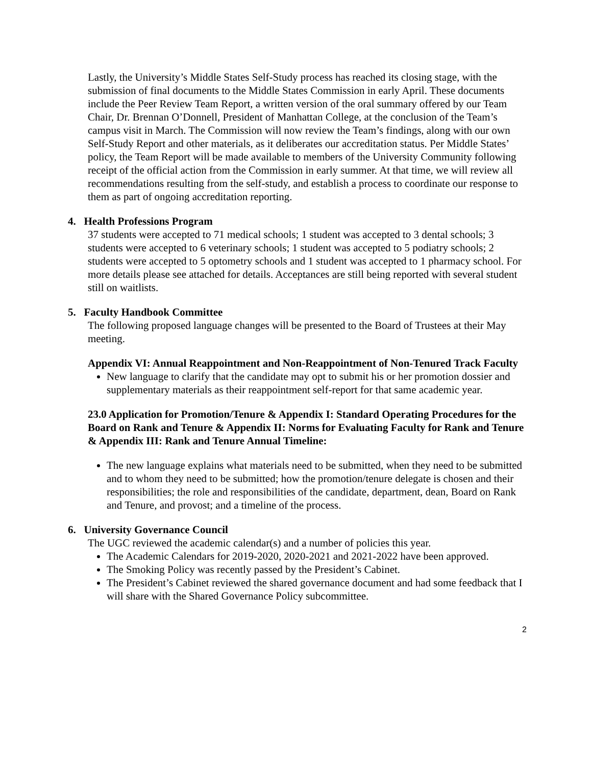Lastly, the University’s Middle States Self-Study process has reached its closing stage, with the submission of final documents to the Middle States Commission in early April. These documents include the Peer Review Team Report, a written version of the oral summary offered by our Team Chair, Dr. Brennan O’Donnell, President of Manhattan College, at the conclusion of the Team’s campus visit in March. The Commission will now review the Team’s findings, along with our own Self-Study Report and other materials, as it deliberates our accreditation status. Per Middle States’ policy, the Team Report will be made available to members of the University Community following receipt of the official action from the Commission in early summer. At that time, we will review all recommendations resulting from the self-study, and establish a process to coordinate our response to them as part of ongoing accreditation reporting.
4. Health Professions Program
37 students were accepted to 71 medical schools; 1 student was accepted to 3 dental schools; 3 students were accepted to 6 veterinary schools; 1 student was accepted to 5 podiatry schools; 2 students were accepted to 5 optometry schools and 1 student was accepted to 1 pharmacy school. For more details please see attached for details. Acceptances are still being reported with several student still on waitlists.
5. Faculty Handbook Committee
The following proposed language changes will be presented to the Board of Trustees at their May meeting.
Appendix VI: Annual Reappointment and Non-Reappointment of Non-Tenured Track Faculty
New language to clarify that the candidate may opt to submit his or her promotion dossier and supplementary materials as their reappointment self-report for that same academic year.
23.0 Application for Promotion/Tenure & Appendix I: Standard Operating Procedures for the Board on Rank and Tenure & Appendix II: Norms for Evaluating Faculty for Rank and Tenure & Appendix III: Rank and Tenure Annual Timeline:
The new language explains what materials need to be submitted, when they need to be submitted and to whom they need to be submitted; how the promotion/tenure delegate is chosen and their responsibilities; the role and responsibilities of the candidate, department, dean, Board on Rank and Tenure, and provost; and a timeline of the process.
6. University Governance Council
The UGC reviewed the academic calendar(s) and a number of policies this year.
The Academic Calendars for 2019-2020, 2020-2021 and 2021-2022 have been approved.
The Smoking Policy was recently passed by the President’s Cabinet.
The President’s Cabinet reviewed the shared governance document and had some feedback that I will share with the Shared Governance Policy subcommittee.
2